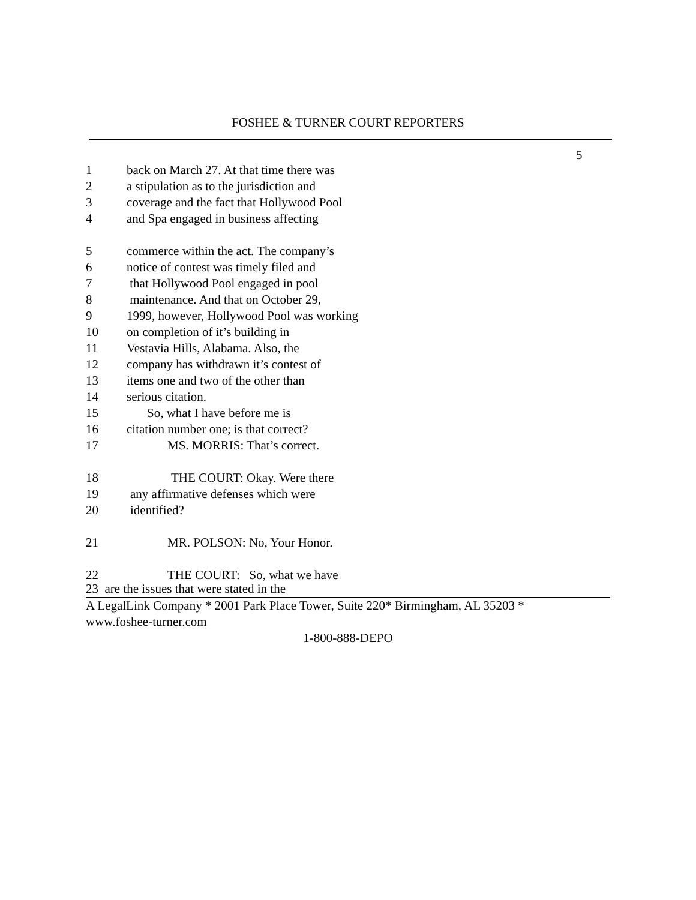FOSHEE & TURNER COURT REPORTERS
5
1 back on March 27. At that time there was
2 a stipulation as to the jurisdiction and
3 coverage and the fact that Hollywood Pool
4 and Spa engaged in business affecting
5 commerce within the act. The company’s
6 notice of contest was timely filed and
7 that Hollywood Pool engaged in pool
8 maintenance. And that on October 29,
9 1999, however, Hollywood Pool was working
10 on completion of it’s building in
11 Vestavia Hills, Alabama. Also, the
12 company has withdrawn it’s contest of
13 items one and two of the other than
14 serious citation.
15 So, what I have before me is
16 citation number one; is that correct?
17 MS. MORRIS: That’s correct.
18 THE COURT: Okay. Were there
19 any affirmative defenses which were
20 identified?
21 MR. POLSON: No, Your Honor.
22 THE COURT: So, what we have
23 are the issues that were stated in the
A LegalLink Company * 2001 Park Place Tower, Suite 220* Birmingham, AL 35203 *
www.foshee-turner.com
1-800-888-DEPO